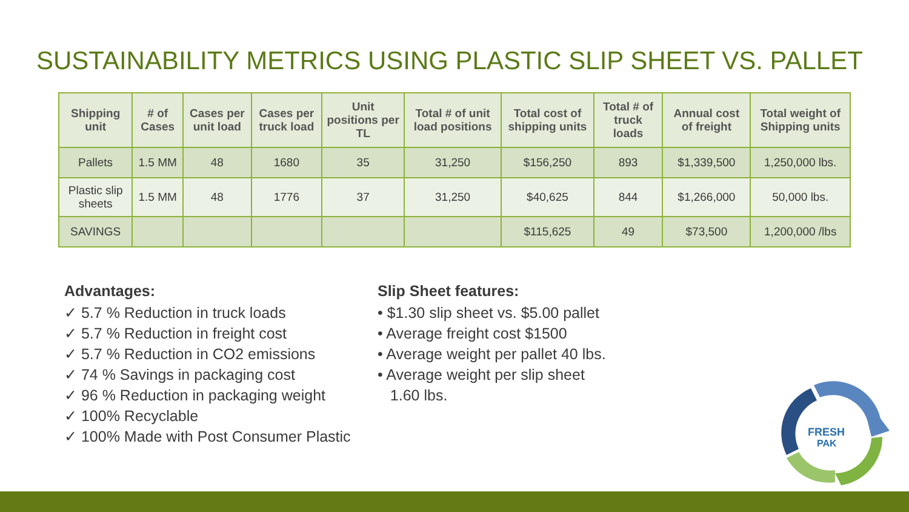SUSTAINABILITY METRICS USING PLASTIC SLIP SHEET VS. PALLET
| Shipping unit | # of Cases | Cases per unit load | Cases per truck load | Unit positions per TL | Total # of unit load positions | Total cost of shipping units | Total # of truck loads | Annual cost of freight | Total weight of Shipping units |
| --- | --- | --- | --- | --- | --- | --- | --- | --- | --- |
| Pallets | 1.5 MM | 48 | 1680 | 35 | 31,250 | $156,250 | 893 | $1,339,500 | 1,250,000 lbs. |
| Plastic slip sheets | 1.5 MM | 48 | 1776 | 37 | 31,250 | $40,625 | 844 | $1,266,000 | 50,000 lbs. |
| SAVINGS | | | | | | $115,625 | 49 | $73,500 | 1,200,000 /lbs |
Advantages:
✓ 5.7 % Reduction in truck loads
✓ 5.7 % Reduction in freight cost
✓ 5.7 % Reduction in CO2 emissions
✓ 74 % Savings in packaging cost
✓ 96 % Reduction in packaging weight
✓ 100% Recyclable
✓ 100% Made with Post Consumer Plastic
Slip Sheet features:
• $1.30 slip sheet vs. $5.00 pallet
• Average freight cost $1500
• Average weight per pallet 40 lbs.
• Average weight per slip sheet
1.60 lbs.
FRESH
PAK